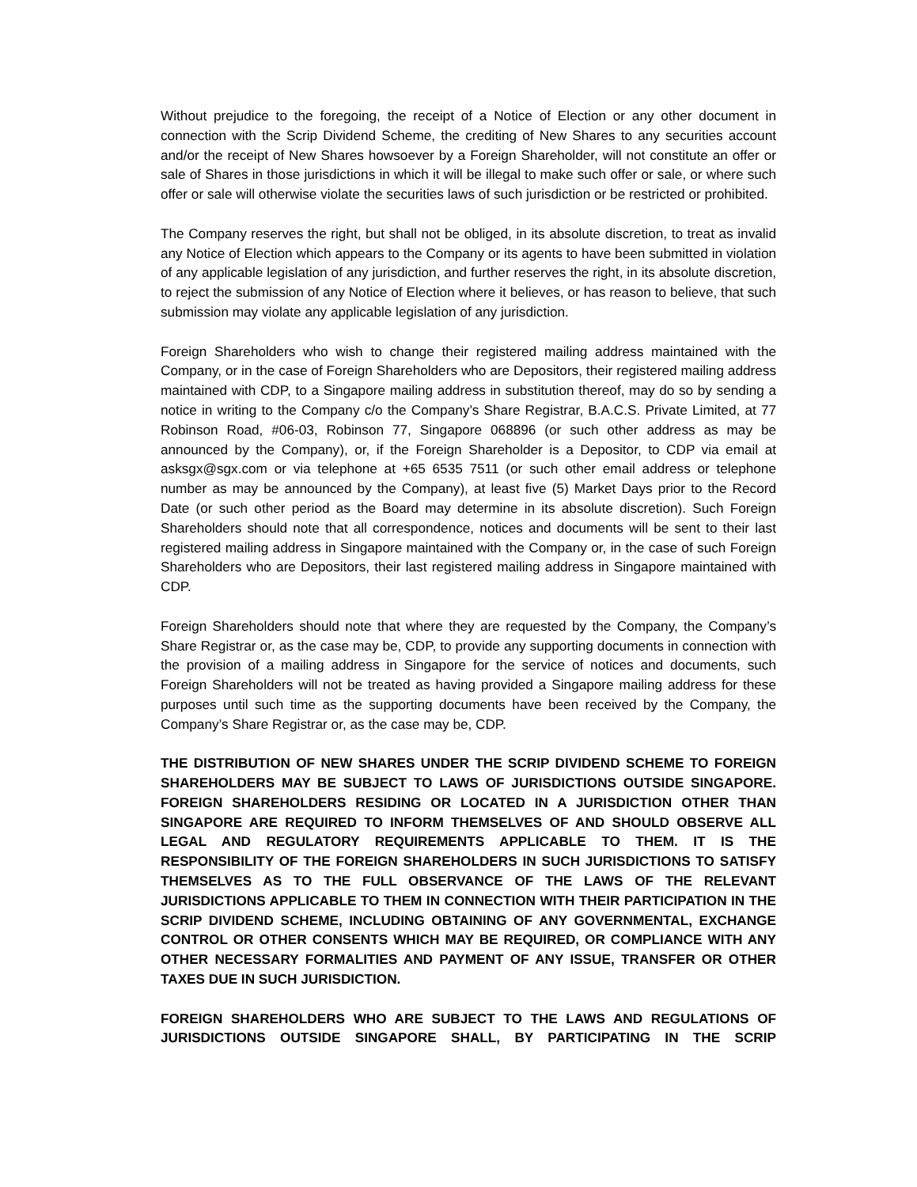Without prejudice to the foregoing, the receipt of a Notice of Election or any other document in connection with the Scrip Dividend Scheme, the crediting of New Shares to any securities account and/or the receipt of New Shares howsoever by a Foreign Shareholder, will not constitute an offer or sale of Shares in those jurisdictions in which it will be illegal to make such offer or sale, or where such offer or sale will otherwise violate the securities laws of such jurisdiction or be restricted or prohibited.
The Company reserves the right, but shall not be obliged, in its absolute discretion, to treat as invalid any Notice of Election which appears to the Company or its agents to have been submitted in violation of any applicable legislation of any jurisdiction, and further reserves the right, in its absolute discretion, to reject the submission of any Notice of Election where it believes, or has reason to believe, that such submission may violate any applicable legislation of any jurisdiction.
Foreign Shareholders who wish to change their registered mailing address maintained with the Company, or in the case of Foreign Shareholders who are Depositors, their registered mailing address maintained with CDP, to a Singapore mailing address in substitution thereof, may do so by sending a notice in writing to the Company c/o the Company’s Share Registrar, B.A.C.S. Private Limited, at 77 Robinson Road, #06-03, Robinson 77, Singapore 068896 (or such other address as may be announced by the Company), or, if the Foreign Shareholder is a Depositor, to CDP via email at asksgx@sgx.com or via telephone at +65 6535 7511 (or such other email address or telephone number as may be announced by the Company), at least five (5) Market Days prior to the Record Date (or such other period as the Board may determine in its absolute discretion). Such Foreign Shareholders should note that all correspondence, notices and documents will be sent to their last registered mailing address in Singapore maintained with the Company or, in the case of such Foreign Shareholders who are Depositors, their last registered mailing address in Singapore maintained with CDP.
Foreign Shareholders should note that where they are requested by the Company, the Company’s Share Registrar or, as the case may be, CDP, to provide any supporting documents in connection with the provision of a mailing address in Singapore for the service of notices and documents, such Foreign Shareholders will not be treated as having provided a Singapore mailing address for these purposes until such time as the supporting documents have been received by the Company, the Company’s Share Registrar or, as the case may be, CDP.
THE DISTRIBUTION OF NEW SHARES UNDER THE SCRIP DIVIDEND SCHEME TO FOREIGN SHAREHOLDERS MAY BE SUBJECT TO LAWS OF JURISDICTIONS OUTSIDE SINGAPORE. FOREIGN SHAREHOLDERS RESIDING OR LOCATED IN A JURISDICTION OTHER THAN SINGAPORE ARE REQUIRED TO INFORM THEMSELVES OF AND SHOULD OBSERVE ALL LEGAL AND REGULATORY REQUIREMENTS APPLICABLE TO THEM. IT IS THE RESPONSIBILITY OF THE FOREIGN SHAREHOLDERS IN SUCH JURISDICTIONS TO SATISFY THEMSELVES AS TO THE FULL OBSERVANCE OF THE LAWS OF THE RELEVANT JURISDICTIONS APPLICABLE TO THEM IN CONNECTION WITH THEIR PARTICIPATION IN THE SCRIP DIVIDEND SCHEME, INCLUDING OBTAINING OF ANY GOVERNMENTAL, EXCHANGE CONTROL OR OTHER CONSENTS WHICH MAY BE REQUIRED, OR COMPLIANCE WITH ANY OTHER NECESSARY FORMALITIES AND PAYMENT OF ANY ISSUE, TRANSFER OR OTHER TAXES DUE IN SUCH JURISDICTION.
FOREIGN SHAREHOLDERS WHO ARE SUBJECT TO THE LAWS AND REGULATIONS OF JURISDICTIONS OUTSIDE SINGAPORE SHALL, BY PARTICIPATING IN THE SCRIP